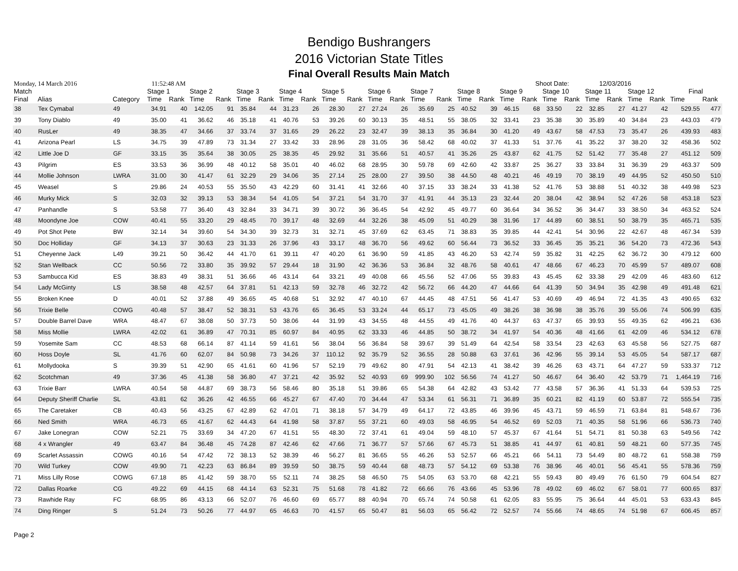Bendigo Bushrangers
2016 Victorian State Titles
Final Overall Results Main Match
Monday, 14 March 2016 11:52:48 AM Shoot Date: 12/03/2016
| Match | | | Stage 1 | | Stage 2 | | Stage 3 | | Stage 4 | | Stage 5 | | Stage 6 | | Stage 7 | | Stage 8 | | Stage 9 | | Stage 10 | | Stage 11 | | Stage 12 | | Final | |
| --- | --- | --- | --- | --- | --- | --- | --- | --- | --- | --- | --- | --- | --- | --- | --- | --- | --- | --- | --- | --- | --- | --- | --- | --- | --- | --- | --- | --- |
| Final | Alias | Category | Time | Rank | Time | Rank | Time | Rank | Time | Rank | Time | Rank | Time | Rank | Time | Rank | Time | Rank | Time | Rank | Time | Rank | Time | Rank | Time | Rank | Time | Rank |
| 38 | Tex Cymabal | 49 | 34.91 | 40 | 142.05 | 91 | 35.84 | 44 | 31.23 | 26 | 28.30 | 27 | 27.24 | 26 | 35.69 | 25 | 40.52 | 39 | 46.15 | 68 | 33.50 | 22 | 32.85 | 27 | 41.27 | 42 | 529.55 | 477 |
| 39 | Tony Diablo | 49 | 35.00 | 41 | 36.62 | 46 | 35.18 | 41 | 40.76 | 53 | 39.26 | 60 | 30.13 | 35 | 48.51 | 55 | 38.05 | 32 | 33.41 | 23 | 35.38 | 30 | 35.89 | 40 | 34.84 | 23 | 443.03 | 479 |
| 40 | RusLer | 49 | 38.35 | 47 | 34.66 | 37 | 33.74 | 37 | 31.65 | 29 | 26.22 | 23 | 32.47 | 39 | 38.13 | 35 | 36.84 | 30 | 41.20 | 49 | 43.67 | 58 | 47.53 | 73 | 35.47 | 26 | 439.93 | 483 |
| 41 | Arizona Pearl | LS | 34.75 | 39 | 47.89 | 73 | 31.34 | 27 | 33.42 | 33 | 28.96 | 28 | 31.05 | 36 | 58.42 | 68 | 40.02 | 37 | 41.33 | 51 | 37.76 | 41 | 35.22 | 37 | 38.20 | 32 | 458.36 | 502 |
| 42 | Little Joe D | GF | 33.15 | 35 | 35.64 | 38 | 30.05 | 25 | 38.35 | 45 | 29.92 | 31 | 35.66 | 51 | 40.57 | 41 | 35.26 | 25 | 43.87 | 62 | 41.75 | 52 | 51.42 | 77 | 35.48 | 27 | 451.12 | 509 |
| 43 | Pilgrim | ES | 33.53 | 36 | 36.99 | 48 | 40.12 | 58 | 35.01 | 40 | 46.02 | 68 | 28.95 | 30 | 59.78 | 69 | 42.60 | 42 | 33.87 | 25 | 36.27 | 33 | 33.84 | 31 | 36.39 | 29 | 463.37 | 509 |
| 44 | Mollie Johnson | LWRA | 31.00 | 30 | 41.47 | 61 | 32.29 | 29 | 34.06 | 35 | 27.14 | 25 | 28.00 | 27 | 39.50 | 38 | 44.50 | 48 | 40.21 | 46 | 49.19 | 70 | 38.19 | 49 | 44.95 | 52 | 450.50 | 510 |
| 45 | Weasel | S | 29.86 | 24 | 40.53 | 55 | 35.50 | 43 | 42.29 | 60 | 31.41 | 41 | 32.66 | 40 | 37.15 | 33 | 38.24 | 33 | 41.38 | 52 | 41.76 | 53 | 38.88 | 51 | 40.32 | 38 | 449.98 | 523 |
| 46 | Murky Mick | S | 32.03 | 32 | 39.13 | 53 | 38.34 | 54 | 41.05 | 54 | 37.21 | 54 | 31.70 | 37 | 41.91 | 44 | 35.13 | 23 | 32.44 | 20 | 38.04 | 42 | 38.94 | 52 | 47.26 | 58 | 453.18 | 523 |
| 47 | Panhandle | S | 53.58 | 77 | 36.40 | 43 | 32.84 | 33 | 34.71 | 39 | 30.72 | 36 | 36.45 | 54 | 42.92 | 45 | 49.77 | 60 | 36.64 | 34 | 36.52 | 36 | 34.47 | 33 | 38.50 | 34 | 463.52 | 524 |
| 48 | Moondyne Joe | COW | 40.41 | 55 | 33.20 | 29 | 48.45 | 70 | 39.17 | 48 | 32.69 | 44 | 32.26 | 38 | 45.09 | 51 | 40.29 | 38 | 31.96 | 17 | 44.89 | 60 | 38.51 | 50 | 38.79 | 35 | 465.71 | 535 |
| 49 | Pot Shot Pete | BW | 32.14 | 34 | 39.60 | 54 | 34.30 | 39 | 32.73 | 31 | 32.71 | 45 | 37.69 | 62 | 63.45 | 71 | 38.83 | 35 | 39.85 | 44 | 42.41 | 54 | 30.96 | 22 | 42.67 | 48 | 467.34 | 539 |
| 50 | Doc Holliday | GF | 34.13 | 37 | 30.63 | 23 | 31.33 | 26 | 37.96 | 43 | 33.17 | 48 | 36.70 | 56 | 49.62 | 60 | 56.44 | 73 | 36.52 | 33 | 36.45 | 35 | 35.21 | 36 | 54.20 | 73 | 472.36 | 543 |
| 51 | Cheyenne Jack | L49 | 39.21 | 50 | 36.42 | 44 | 41.70 | 61 | 39.11 | 47 | 40.20 | 61 | 36.90 | 59 | 41.85 | 43 | 46.20 | 53 | 42.74 | 59 | 35.82 | 31 | 42.25 | 62 | 36.72 | 30 | 479.12 | 600 |
| 52 | Stan Wellback | CC | 50.56 | 72 | 33.80 | 35 | 39.92 | 57 | 29.44 | 18 | 31.90 | 42 | 36.36 | 53 | 36.84 | 32 | 48.76 | 58 | 40.61 | 47 | 48.66 | 67 | 46.23 | 70 | 45.99 | 57 | 489.07 | 608 |
| 53 | Sambucca Kid | ES | 38.83 | 49 | 38.31 | 51 | 36.66 | 46 | 43.14 | 64 | 33.21 | 49 | 40.08 | 66 | 45.56 | 52 | 47.06 | 55 | 39.83 | 43 | 45.45 | 62 | 33.38 | 29 | 42.09 | 46 | 483.60 | 612 |
| 54 | Lady McGinty | LS | 38.58 | 48 | 42.57 | 64 | 37.81 | 51 | 42.13 | 59 | 32.78 | 46 | 32.72 | 42 | 56.72 | 66 | 44.20 | 47 | 44.66 | 64 | 41.39 | 50 | 34.94 | 35 | 42.98 | 49 | 491.48 | 621 |
| 55 | Broken Knee | D | 40.01 | 52 | 37.88 | 49 | 36.65 | 45 | 40.68 | 51 | 32.92 | 47 | 40.10 | 67 | 44.45 | 48 | 47.51 | 56 | 41.47 | 53 | 40.69 | 49 | 46.94 | 72 | 41.35 | 43 | 490.65 | 632 |
| 56 | Trixie Belle | COWG | 40.48 | 57 | 38.47 | 52 | 38.31 | 53 | 43.76 | 65 | 36.45 | 53 | 33.24 | 44 | 65.17 | 73 | 45.05 | 49 | 38.26 | 38 | 36.98 | 38 | 35.76 | 39 | 55.06 | 74 | 506.99 | 635 |
| 57 | Double Barrel Dave | WRA | 48.47 | 67 | 38.08 | 50 | 37.73 | 50 | 38.06 | 44 | 31.99 | 43 | 34.55 | 48 | 44.55 | 49 | 41.76 | 40 | 44.37 | 63 | 47.37 | 65 | 39.93 | 55 | 49.35 | 62 | 496.21 | 636 |
| 58 | Miss Mollie | LWRA | 42.02 | 61 | 36.89 | 47 | 70.31 | 85 | 60.97 | 84 | 40.95 | 62 | 33.33 | 46 | 44.85 | 50 | 38.72 | 34 | 41.97 | 54 | 40.36 | 48 | 41.66 | 61 | 42.09 | 46 | 534.12 | 678 |
| 59 | Yosemite Sam | CC | 48.53 | 68 | 66.14 | 87 | 41.14 | 59 | 41.61 | 56 | 38.04 | 56 | 36.84 | 58 | 39.67 | 39 | 51.49 | 64 | 42.54 | 58 | 33.54 | 23 | 42.63 | 63 | 45.58 | 56 | 527.75 | 687 |
| 60 | Hoss Doyle | SL | 41.76 | 60 | 62.07 | 84 | 50.98 | 73 | 34.26 | 37 | 110.12 | 92 | 35.79 | 52 | 36.55 | 28 | 50.88 | 63 | 37.61 | 36 | 42.96 | 55 | 39.14 | 53 | 45.05 | 54 | 587.17 | 687 |
| 61 | Mollydooka | S | 39.39 | 51 | 42.90 | 65 | 41.61 | 60 | 41.96 | 57 | 52.19 | 79 | 49.62 | 80 | 47.91 | 54 | 42.13 | 41 | 38.42 | 39 | 46.26 | 63 | 43.71 | 64 | 47.27 | 59 | 533.37 | 712 |
| 62 | Scotchman | 49 | 37.36 | 45 | 41.38 | 58 | 36.80 | 47 | 37.21 | 42 | 35.92 | 52 | 40.93 | 69 | 999.90 | 102 | 56.56 | 74 | 41.27 | 50 | 46.67 | 64 | 36.40 | 42 | 53.79 | 71 | 1,464.19 | 716 |
| 63 | Trixie Barr | LWRA | 40.54 | 58 | 44.87 | 69 | 38.73 | 56 | 58.46 | 80 | 35.18 | 51 | 39.86 | 65 | 54.38 | 64 | 42.82 | 43 | 53.42 | 77 | 43.58 | 57 | 36.36 | 41 | 51.33 | 64 | 539.53 | 725 |
| 64 | Deputy Sheriff Charlie | SL | 43.81 | 62 | 36.26 | 42 | 46.55 | 66 | 45.27 | 67 | 47.40 | 70 | 34.44 | 47 | 53.34 | 61 | 56.31 | 71 | 36.89 | 35 | 60.21 | 82 | 41.19 | 60 | 53.87 | 72 | 555.54 | 735 |
| 65 | The Caretaker | CB | 40.43 | 56 | 43.25 | 67 | 42.89 | 62 | 47.01 | 71 | 38.18 | 57 | 34.79 | 49 | 64.17 | 72 | 43.85 | 46 | 39.96 | 45 | 43.71 | 59 | 46.59 | 71 | 63.84 | 81 | 548.67 | 736 |
| 66 | Ned Smith | WRA | 46.73 | 65 | 41.67 | 62 | 44.43 | 64 | 41.98 | 58 | 37.87 | 55 | 37.21 | 60 | 49.03 | 58 | 46.95 | 54 | 46.52 | 69 | 52.03 | 71 | 40.35 | 58 | 51.96 | 66 | 536.73 | 740 |
| 67 | Jake Lonegran | COW | 52.21 | 75 | 33.69 | 34 | 47.20 | 67 | 41.51 | 55 | 48.30 | 72 | 37.41 | 61 | 49.04 | 59 | 48.10 | 57 | 45.37 | 67 | 41.64 | 51 | 54.71 | 81 | 50.38 | 63 | 549.56 | 742 |
| 68 | 4 x Wrangler | 49 | 63.47 | 84 | 36.48 | 45 | 74.28 | 87 | 42.46 | 62 | 47.66 | 71 | 36.77 | 57 | 57.66 | 67 | 45.73 | 51 | 38.85 | 41 | 44.97 | 61 | 40.81 | 59 | 48.21 | 60 | 577.35 | 745 |
| 69 | Scarlet Assassin | COWG | 40.16 | 54 | 47.42 | 72 | 38.13 | 52 | 38.39 | 46 | 56.27 | 81 | 36.65 | 55 | 46.26 | 53 | 52.57 | 66 | 45.21 | 66 | 54.11 | 73 | 54.49 | 80 | 48.72 | 61 | 558.38 | 759 |
| 70 | Wild Turkey | COW | 49.90 | 71 | 42.23 | 63 | 86.84 | 89 | 39.59 | 50 | 38.75 | 59 | 40.44 | 68 | 48.73 | 57 | 54.12 | 69 | 53.38 | 76 | 38.96 | 46 | 40.01 | 56 | 45.41 | 55 | 578.36 | 759 |
| 71 | Miss Lilly Rose | COWG | 67.18 | 85 | 41.42 | 59 | 38.70 | 55 | 52.11 | 74 | 38.25 | 58 | 46.50 | 75 | 54.05 | 63 | 53.70 | 68 | 42.21 | 55 | 59.43 | 80 | 49.49 | 76 | 61.50 | 79 | 604.54 | 827 |
| 72 | Dallas Roarke | CG | 49.22 | 69 | 44.15 | 68 | 44.14 | 63 | 52.31 | 75 | 51.68 | 78 | 41.82 | 72 | 66.66 | 76 | 43.66 | 45 | 53.96 | 78 | 49.02 | 69 | 46.02 | 67 | 58.01 | 77 | 600.65 | 837 |
| 73 | Rawhide Ray | FC | 68.95 | 86 | 43.13 | 66 | 52.07 | 76 | 46.60 | 69 | 65.77 | 88 | 40.94 | 70 | 65.74 | 74 | 50.58 | 61 | 62.05 | 83 | 55.95 | 75 | 36.64 | 44 | 45.01 | 53 | 633.43 | 845 |
| 74 | Ding Ringer | S | 51.24 | 73 | 50.26 | 77 | 44.97 | 65 | 46.63 | 70 | 41.57 | 65 | 50.47 | 81 | 56.03 | 65 | 56.42 | 72 | 52.57 | 74 | 55.66 | 74 | 48.65 | 74 | 51.98 | 67 | 606.45 | 857 |
Page 2